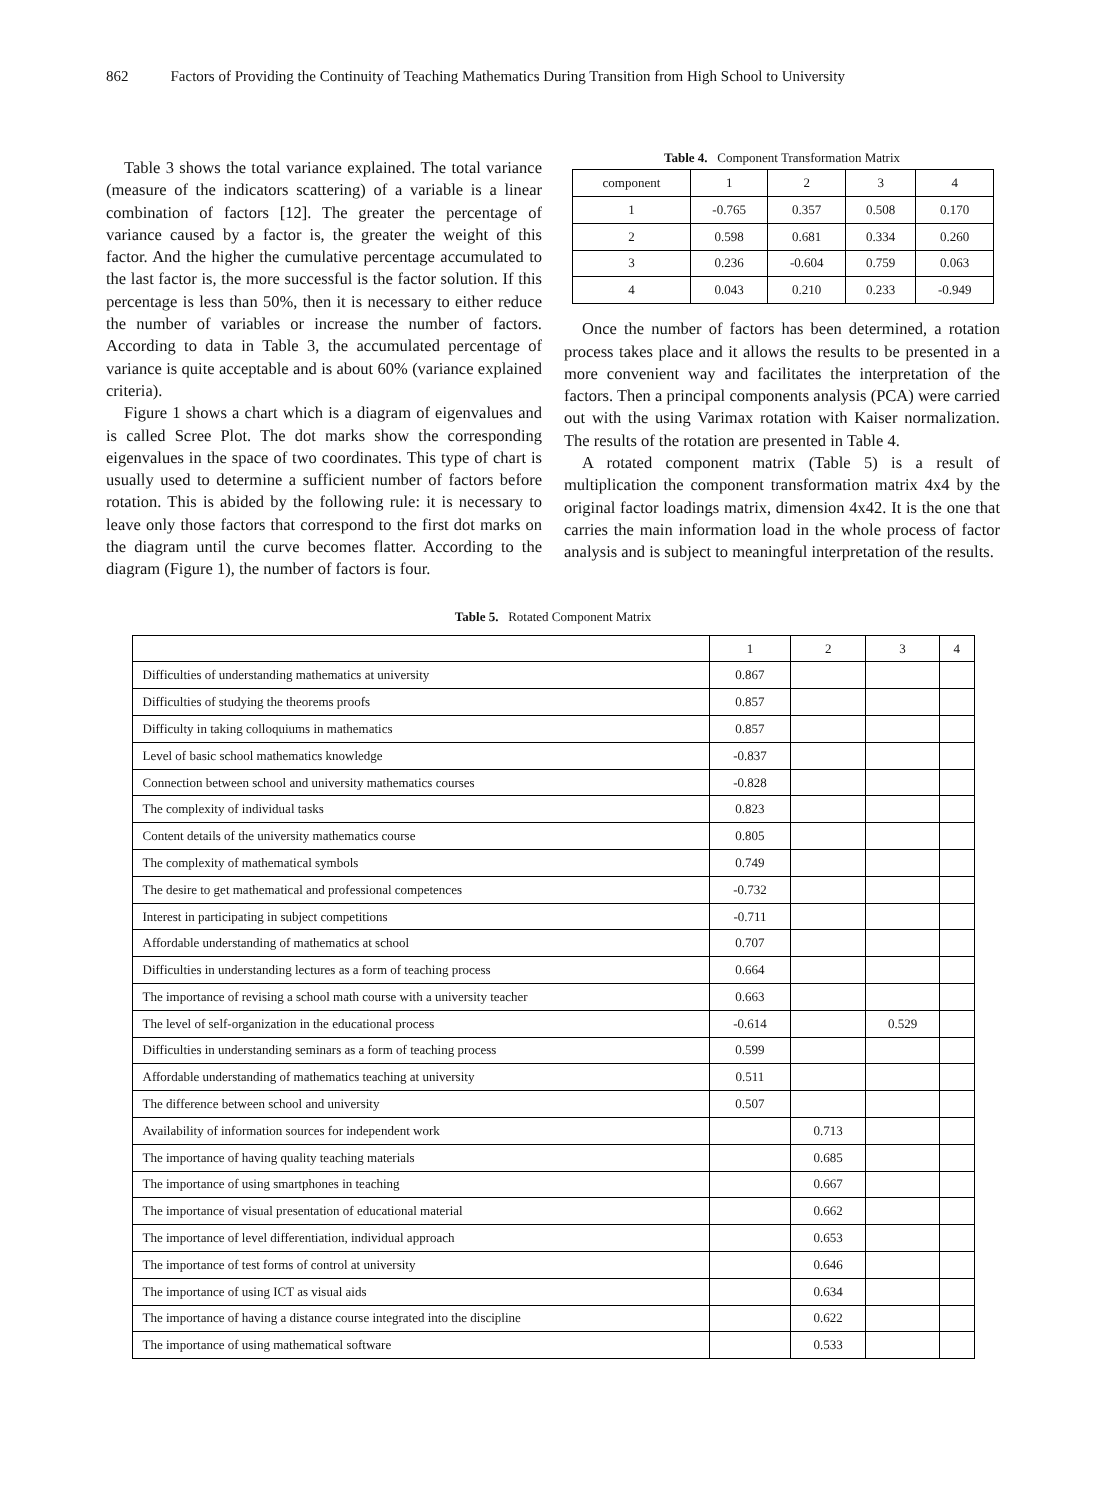862 Factors of Providing the Continuity of Teaching Mathematics During Transition from High School to University
Table 3 shows the total variance explained. The total variance (measure of the indicators scattering) of a variable is a linear combination of factors [12]. The greater the percentage of variance caused by a factor is, the greater the weight of this factor. And the higher the cumulative percentage accumulated to the last factor is, the more successful is the factor solution. If this percentage is less than 50%, then it is necessary to either reduce the number of variables or increase the number of factors. According to data in Table 3, the accumulated percentage of variance is quite acceptable and is about 60% (variance explained criteria).
Figure 1 shows a chart which is a diagram of eigenvalues and is called Scree Plot. The dot marks show the corresponding eigenvalues in the space of two coordinates. This type of chart is usually used to determine a sufficient number of factors before rotation. This is abided by the following rule: it is necessary to leave only those factors that correspond to the first dot marks on the diagram until the curve becomes flatter. According to the diagram (Figure 1), the number of factors is four.
Table 4. Component Transformation Matrix
| component | 1 | 2 | 3 | 4 |
| 1 | -0.765 | 0.357 | 0.508 | 0.170 |
| 2 | 0.598 | 0.681 | 0.334 | 0.260 |
| 3 | 0.236 | -0.604 | 0.759 | 0.063 |
| 4 | 0.043 | 0.210 | 0.233 | -0.949 |
Once the number of factors has been determined, a rotation process takes place and it allows the results to be presented in a more convenient way and facilitates the interpretation of the factors. Then a principal components analysis (PCA) were carried out with the using Varimax rotation with Kaiser normalization. The results of the rotation are presented in Table 4.
A rotated component matrix (Table 5) is a result of multiplication the component transformation matrix 4x4 by the original factor loadings matrix, dimension 4x42. It is the one that carries the main information load in the whole process of factor analysis and is subject to meaningful interpretation of the results.
Table 5. Rotated Component Matrix
| | 1 | 2 | 3 | 4 |
| Difficulties of understanding mathematics at university | 0.867 | | | |
| Difficulties of studying the theorems proofs | 0.857 | | | |
| Difficulty in taking colloquiums in mathematics | 0.857 | | | |
| Level of basic school mathematics knowledge | -0.837 | | | |
| Connection between school and university mathematics courses | -0.828 | | | |
| The complexity of individual tasks | 0.823 | | | |
| Content details of the university mathematics course | 0.805 | | | |
| The complexity of mathematical symbols | 0.749 | | | |
| The desire to get mathematical and professional competences | -0.732 | | | |
| Interest in participating in subject competitions | -0.711 | | | |
| Affordable understanding of mathematics at school | 0.707 | | | |
| Difficulties in understanding lectures as a form of teaching process | 0.664 | | | |
| The importance of revising a school math course with a university teacher | 0.663 | | | |
| The level of self-organization in the educational process | -0.614 | | 0.529 | |
| Difficulties in understanding seminars as a form of teaching process | 0.599 | | | |
| Affordable understanding of mathematics teaching at university | 0.511 | | | |
| The difference between school and university | 0.507 | | | |
| Availability of information sources for independent work | | 0.713 | | |
| The importance of having quality teaching materials | | 0.685 | | |
| The importance of using smartphones in teaching | | 0.667 | | |
| The importance of visual presentation of educational material | | 0.662 | | |
| The importance of level differentiation, individual approach | | 0.653 | | |
| The importance of test forms of control at university | | 0.646 | | |
| The importance of using ICT as visual aids | | 0.634 | | |
| The importance of having a distance course integrated into the discipline | | 0.622 | | |
| The importance of using mathematical software | | 0.533 | | |